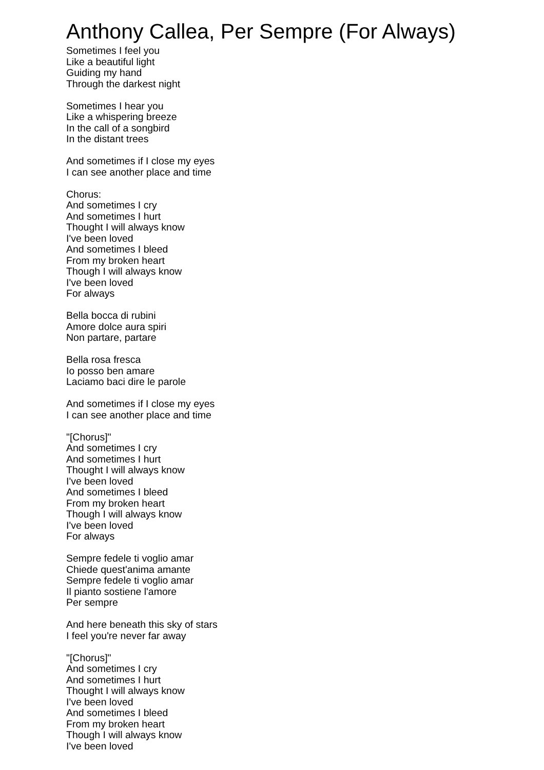Anthony Callea, Per Sempre (For Always)
Sometimes I feel you
Like a beautiful light
Guiding my hand
Through the darkest night
Sometimes I hear you
Like a whispering breeze
In the call of a songbird
In the distant trees
And sometimes if I close my eyes
I can see another place and time
Chorus:
And sometimes I cry
And sometimes I hurt
Thought I will always know
I've been loved
And sometimes I bleed
From my broken heart
Though I will always know
I've been loved
For always
Bella bocca di rubini
Amore dolce aura spiri
Non partare, partare
Bella rosa fresca
Io posso ben amare
Laciamo baci dire le parole
And sometimes if I close my eyes
I can see another place and time
"[Chorus]"
And sometimes I cry
And sometimes I hurt
Thought I will always know
I've been loved
And sometimes I bleed
From my broken heart
Though I will always know
I've been loved
For always
Sempre fedele ti voglio amar
Chiede quest'anima amante
Sempre fedele ti voglio amar
Il pianto sostiene l'amore
Per sempre
And here beneath this sky of stars
I feel you're never far away
"[Chorus]"
And sometimes I cry
And sometimes I hurt
Thought I will always know
I've been loved
And sometimes I bleed
From my broken heart
Though I will always know
I've been loved